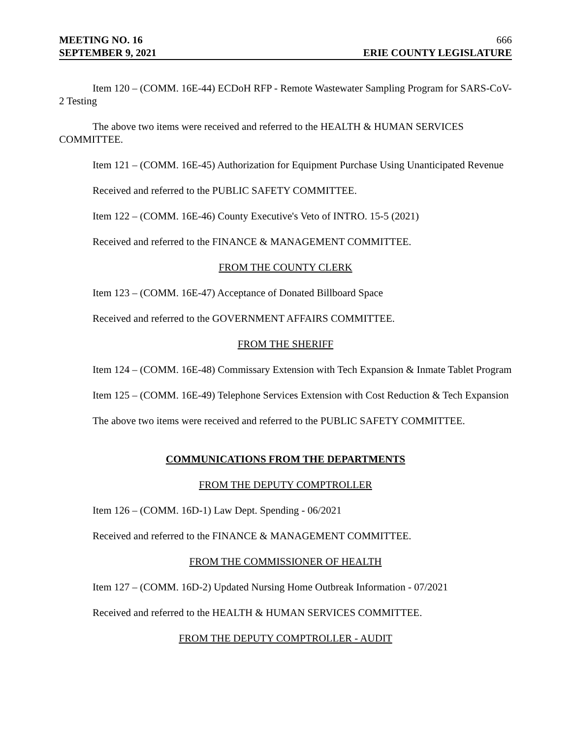MEETING NO. 16 666
SEPTEMBER 9, 2021 ERIE COUNTY LEGISLATURE
Item 120 – (COMM. 16E-44) ECDoH RFP - Remote Wastewater Sampling Program for SARS-CoV-2 Testing
The above two items were received and referred to the HEALTH & HUMAN SERVICES COMMITTEE.
Item 121 – (COMM. 16E-45) Authorization for Equipment Purchase Using Unanticipated Revenue
Received and referred to the PUBLIC SAFETY COMMITTEE.
Item 122 – (COMM. 16E-46) County Executive's Veto of INTRO. 15-5 (2021)
Received and referred to the FINANCE & MANAGEMENT COMMITTEE.
FROM THE COUNTY CLERK
Item 123 – (COMM. 16E-47) Acceptance of Donated Billboard Space
Received and referred to the GOVERNMENT AFFAIRS COMMITTEE.
FROM THE SHERIFF
Item 124 – (COMM. 16E-48) Commissary Extension with Tech Expansion & Inmate Tablet Program
Item 125 – (COMM. 16E-49) Telephone Services Extension with Cost Reduction & Tech Expansion
The above two items were received and referred to the PUBLIC SAFETY COMMITTEE.
COMMUNICATIONS FROM THE DEPARTMENTS
FROM THE DEPUTY COMPTROLLER
Item 126 – (COMM. 16D-1) Law Dept. Spending - 06/2021
Received and referred to the FINANCE & MANAGEMENT COMMITTEE.
FROM THE COMMISSIONER OF HEALTH
Item 127 – (COMM. 16D-2) Updated Nursing Home Outbreak Information - 07/2021
Received and referred to the HEALTH & HUMAN SERVICES COMMITTEE.
FROM THE DEPUTY COMPTROLLER - AUDIT